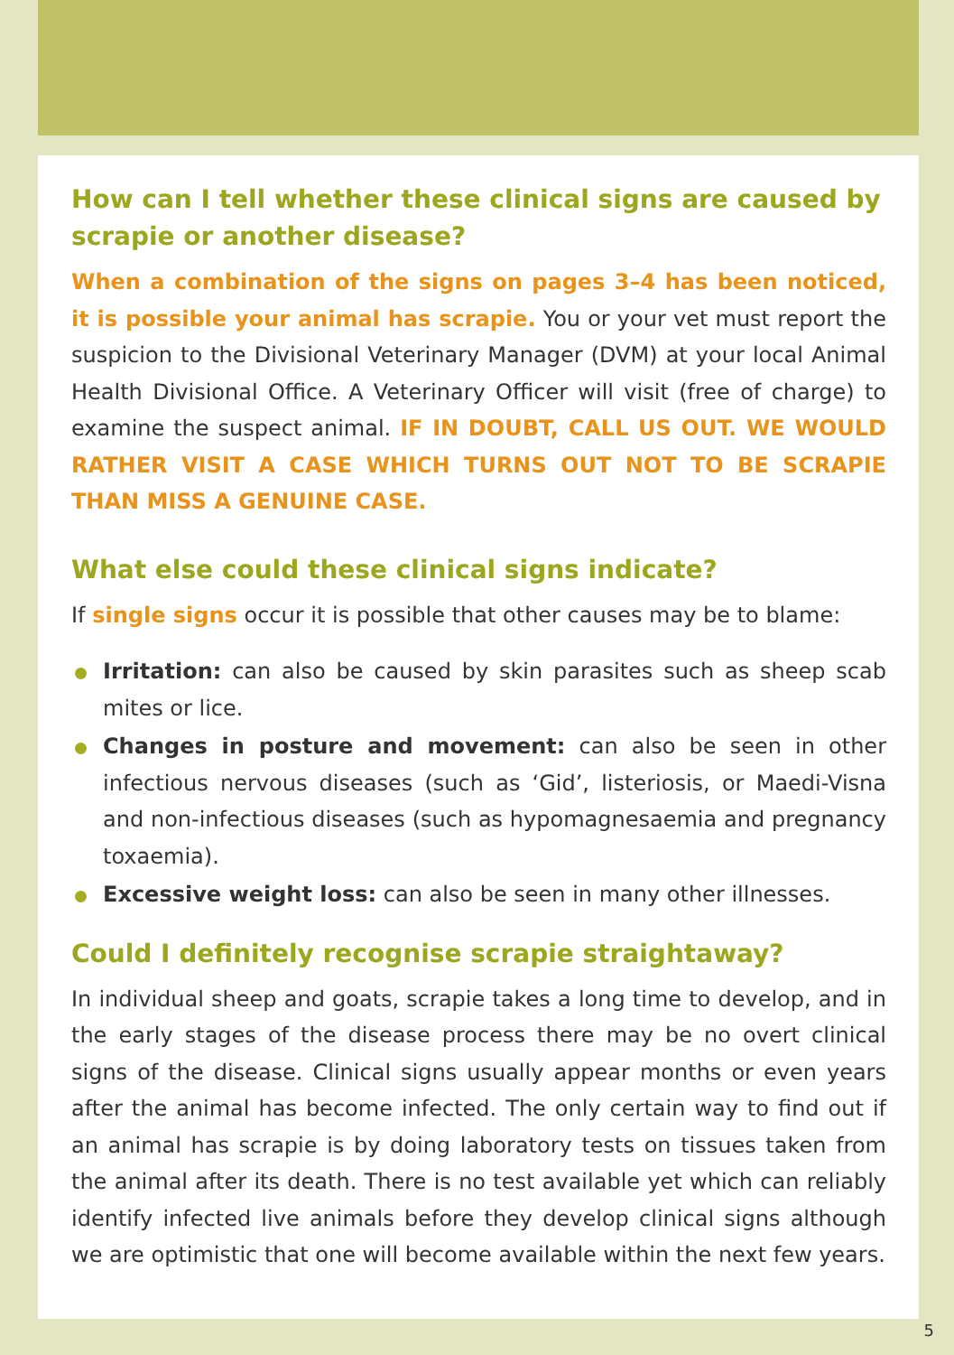How can I tell whether these clinical signs are caused by scrapie or another disease?
When a combination of the signs on pages 3–4 has been noticed, it is possible your animal has scrapie. You or your vet must report the suspicion to the Divisional Veterinary Manager (DVM) at your local Animal Health Divisional Office. A Veterinary Officer will visit (free of charge) to examine the suspect animal. IF IN DOUBT, CALL US OUT. WE WOULD RATHER VISIT A CASE WHICH TURNS OUT NOT TO BE SCRAPIE THAN MISS A GENUINE CASE.
What else could these clinical signs indicate?
If single signs occur it is possible that other causes may be to blame:
Irritation: can also be caused by skin parasites such as sheep scab mites or lice.
Changes in posture and movement: can also be seen in other infectious nervous diseases (such as ‘Gid’, listeriosis, or Maedi-Visna and non-infectious diseases (such as hypomagnesaemia and pregnancy toxaemia).
Excessive weight loss: can also be seen in many other illnesses.
Could I definitely recognise scrapie straightaway?
In individual sheep and goats, scrapie takes a long time to develop, and in the early stages of the disease process there may be no overt clinical signs of the disease. Clinical signs usually appear months or even years after the animal has become infected. The only certain way to find out if an animal has scrapie is by doing laboratory tests on tissues taken from the animal after its death. There is no test available yet which can reliably identify infected live animals before they develop clinical signs although we are optimistic that one will become available within the next few years.
5